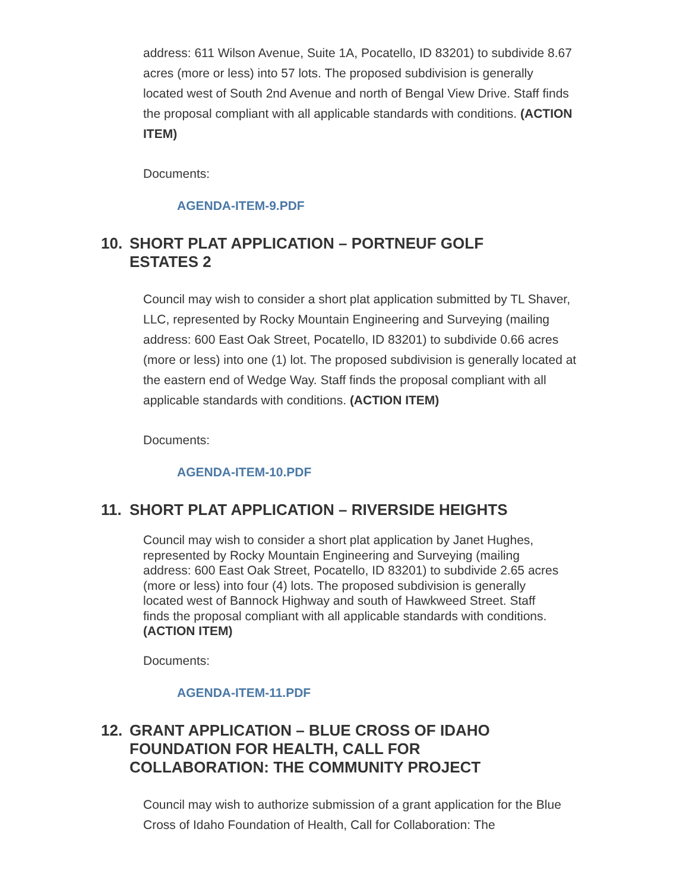address: 611 Wilson Avenue, Suite 1A, Pocatello, ID 83201) to subdivide 8.67 acres (more or less) into 57 lots. The proposed subdivision is generally located west of South 2nd Avenue and north of Bengal View Drive. Staff finds the proposal compliant with all applicable standards with conditions. (ACTION ITEM)
Documents:
AGENDA-ITEM-9.PDF
10. SHORT PLAT APPLICATION – PORTNEUF GOLF ESTATES 2
Council may wish to consider a short plat application submitted by TL Shaver, LLC, represented by Rocky Mountain Engineering and Surveying (mailing address: 600 East Oak Street, Pocatello, ID 83201) to subdivide 0.66 acres (more or less) into one (1) lot. The proposed subdivision is generally located at the eastern end of Wedge Way. Staff finds the proposal compliant with all applicable standards with conditions. (ACTION ITEM)
Documents:
AGENDA-ITEM-10.PDF
11. SHORT PLAT APPLICATION – RIVERSIDE HEIGHTS
Council may wish to consider a short plat application by Janet Hughes, represented by Rocky Mountain Engineering and Surveying (mailing address: 600 East Oak Street, Pocatello, ID 83201) to subdivide 2.65 acres (more or less) into four (4) lots. The proposed subdivision is generally located west of Bannock Highway and south of Hawkweed Street. Staff finds the proposal compliant with all applicable standards with conditions. (ACTION ITEM)
Documents:
AGENDA-ITEM-11.PDF
12. GRANT APPLICATION – BLUE CROSS OF IDAHO FOUNDATION FOR HEALTH, CALL FOR COLLABORATION: THE COMMUNITY PROJECT
Council may wish to authorize submission of a grant application for the Blue Cross of Idaho Foundation of Health, Call for Collaboration: The